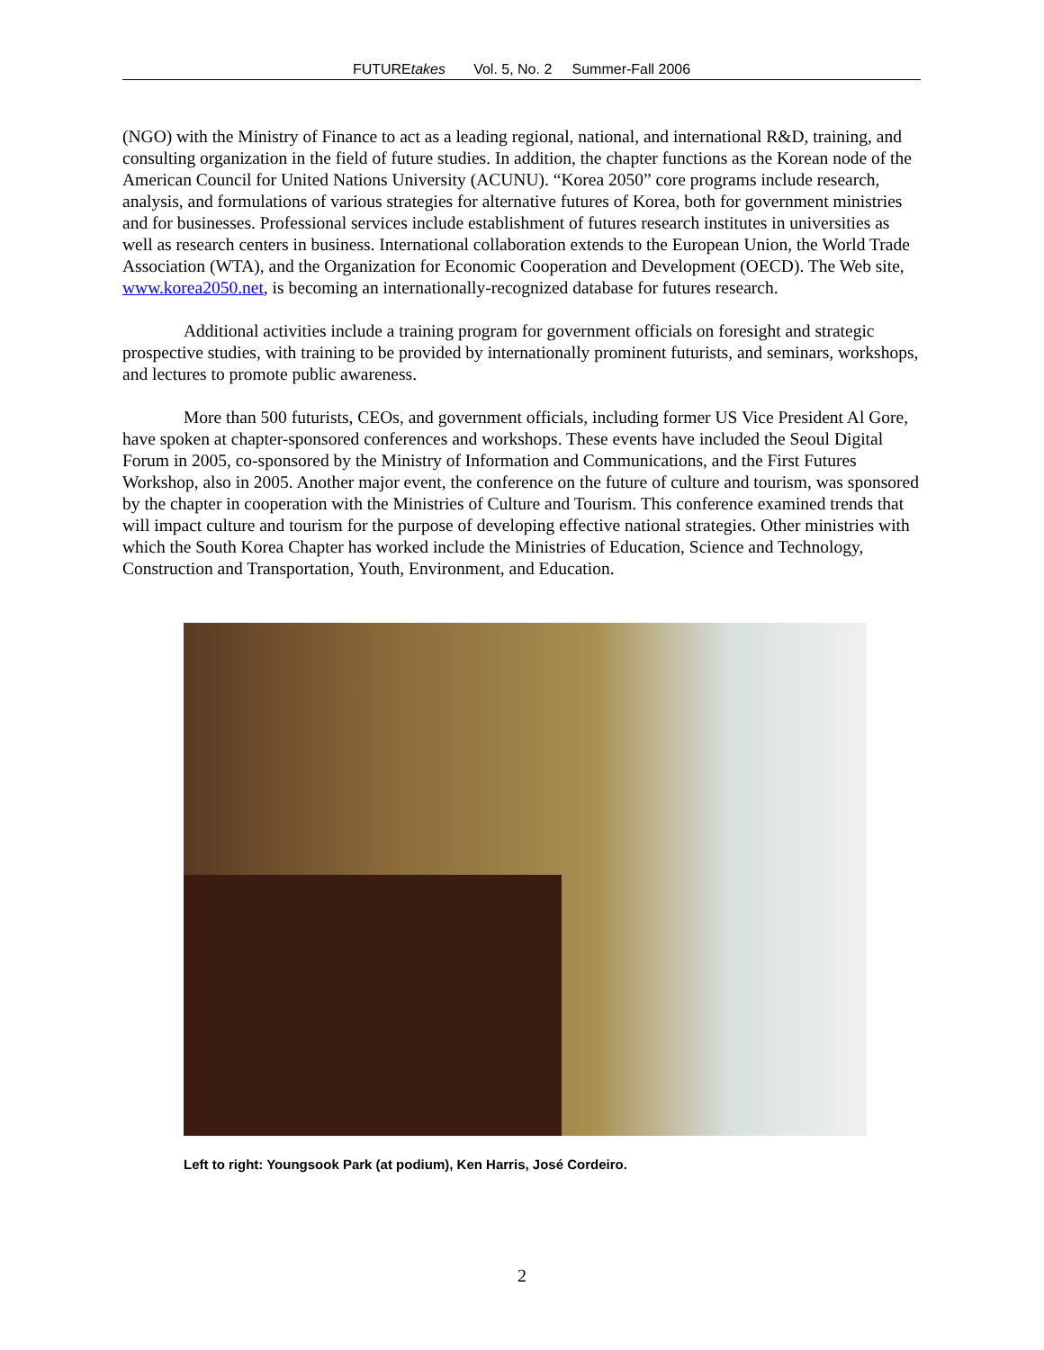FUTUREtakes Vol. 5, No. 2 Summer-Fall 2006
(NGO) with the Ministry of Finance to act as a leading regional, national, and international R&D, training, and consulting organization in the field of future studies. In addition, the chapter functions as the Korean node of the American Council for United Nations University (ACUNU). “Korea 2050” core programs include research, analysis, and formulations of various strategies for alternative futures of Korea, both for government ministries and for businesses. Professional services include establishment of futures research institutes in universities as well as research centers in business. International collaboration extends to the European Union, the World Trade Association (WTA), and the Organization for Economic Cooperation and Development (OECD). The Web site, www.korea2050.net, is becoming an internationally-recognized database for futures research.
Additional activities include a training program for government officials on foresight and strategic prospective studies, with training to be provided by internationally prominent futurists, and seminars, workshops, and lectures to promote public awareness.
More than 500 futurists, CEOs, and government officials, including former US Vice President Al Gore, have spoken at chapter-sponsored conferences and workshops. These events have included the Seoul Digital Forum in 2005, co-sponsored by the Ministry of Information and Communications, and the First Futures Workshop, also in 2005. Another major event, the conference on the future of culture and tourism, was sponsored by the chapter in cooperation with the Ministries of Culture and Tourism. This conference examined trends that will impact culture and tourism for the purpose of developing effective national strategies. Other ministries with which the South Korea Chapter has worked include the Ministries of Education, Science and Technology, Construction and Transportation, Youth, Environment, and Education.
Left to right: Youngsook Park (at podium), Ken Harris, José Cordeiro.
2